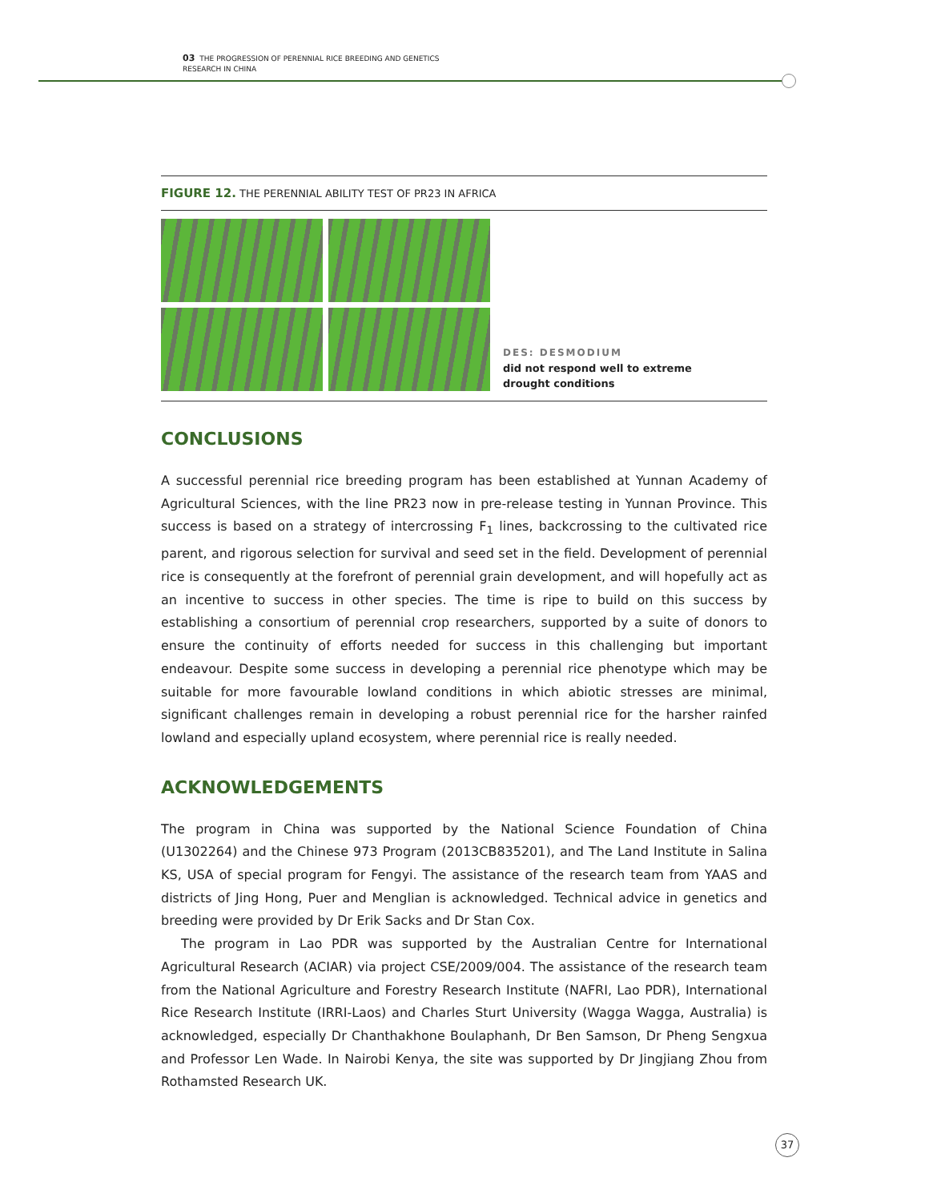03 THE PROGRESSION OF PERENNIAL RICE BREEDING AND GENETICS
RESEARCH IN CHINA
FIGURE 12. THE PERENNIAL ABILITY TEST OF PR23 IN AFRICA
DES: DESMODIUM
did not respond well to extreme
drought conditions
CONCLUSIONS
A successful perennial rice breeding program has been established at Yunnan Academy of Agricultural Sciences, with the line PR23 now in pre-release testing in Yunnan Province. This success is based on a strategy of intercrossing F<sub>1</sub> lines, backcrossing to the cultivated rice parent, and rigorous selection for survival and seed set in the field. Development of perennial rice is consequently at the forefront of perennial grain development, and will hopefully act as an incentive to success in other species. The time is ripe to build on this success by establishing a consortium of perennial crop researchers, supported by a suite of donors to ensure the continuity of efforts needed for success in this challenging but important endeavour. Despite some success in developing a perennial rice phenotype which may be suitable for more favourable lowland conditions in which abiotic stresses are minimal, significant challenges remain in developing a robust perennial rice for the harsher rainfed lowland and especially upland ecosystem, where perennial rice is really needed.
ACKNOWLEDGEMENTS
The program in China was supported by the National Science Foundation of China (U1302264) and the Chinese 973 Program (2013CB835201), and The Land Institute in Salina KS, USA of special program for Fengyi. The assistance of the research team from YAAS and districts of Jing Hong, Puer and Menglian is acknowledged. Technical advice in genetics and breeding were provided by Dr Erik Sacks and Dr Stan Cox.
The program in Lao PDR was supported by the Australian Centre for International Agricultural Research (ACIAR) via project CSE/2009/004. The assistance of the research team from the National Agriculture and Forestry Research Institute (NAFRI, Lao PDR), International Rice Research Institute (IRRI-Laos) and Charles Sturt University (Wagga Wagga, Australia) is acknowledged, especially Dr Chanthakhone Boulaphanh, Dr Ben Samson, Dr Pheng Sengxua and Professor Len Wade. In Nairobi Kenya, the site was supported by Dr Jingjiang Zhou from Rothamsted Research UK.
37